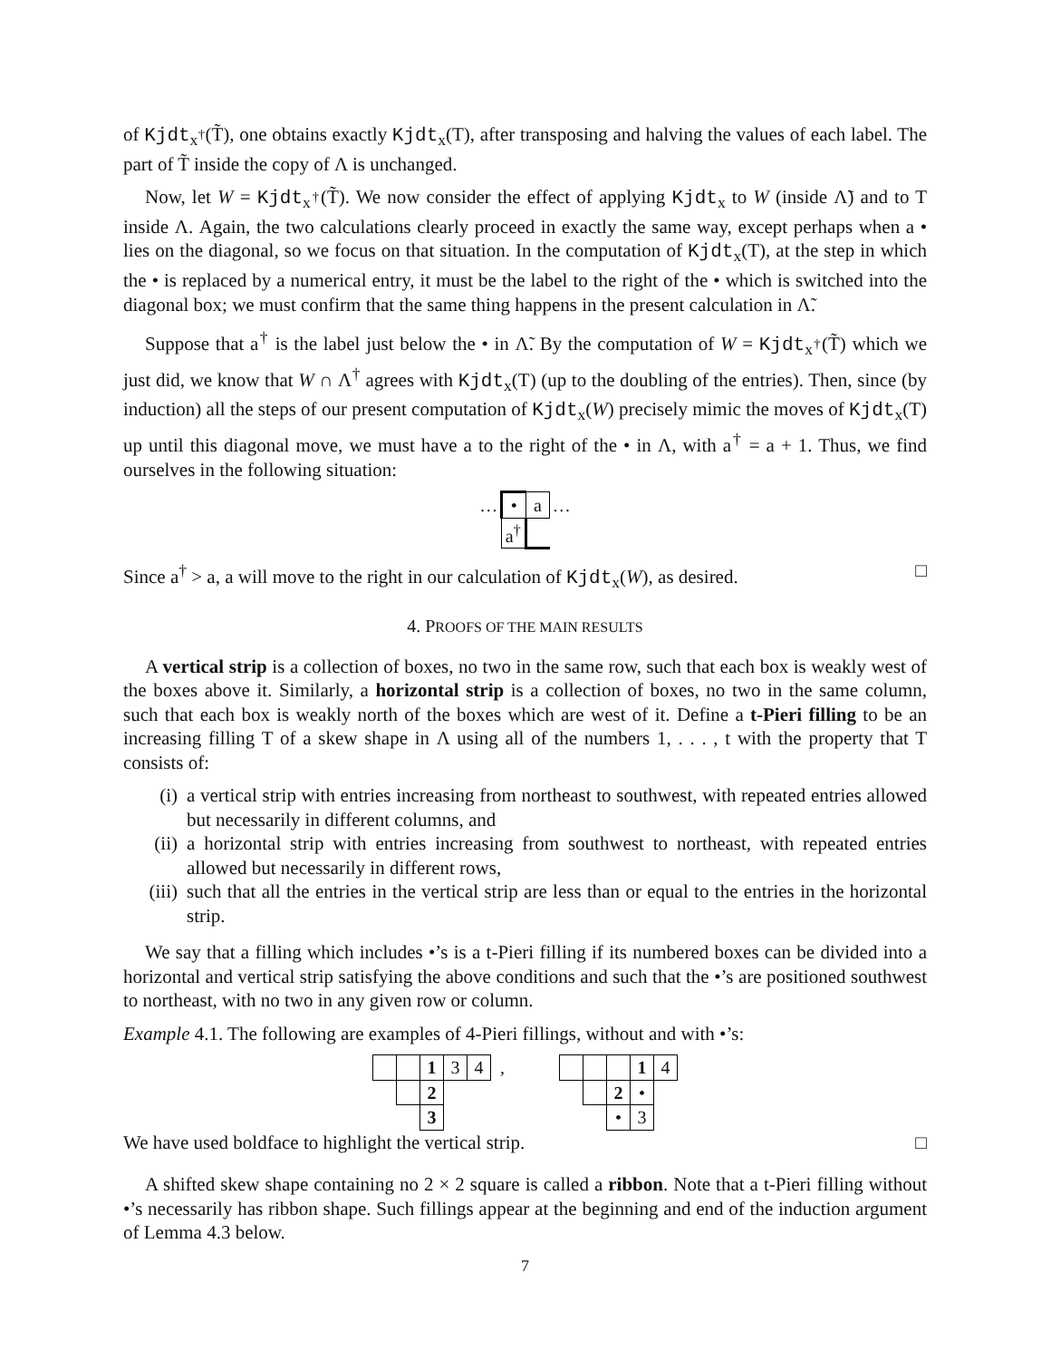of Kjdt<sub>x<sup>†</sup></sub>(T̃), one obtains exactly Kjdt<sub>x</sub>(T), after transposing and halving the values of each label. The part of T̃ inside the copy of Λ is unchanged.
Now, let W = Kjdt<sub>x<sup>†</sup></sub>(T̃). We now consider the effect of applying Kjdt<sub>x</sub> to W (inside Λ̃) and to T inside Λ. Again, the two calculations clearly proceed in exactly the same way, except perhaps when a • lies on the diagonal, so we focus on that situation. In the computation of Kjdt<sub>x</sub>(T), at the step in which the • is replaced by a numerical entry, it must be the label to the right of the • which is switched into the diagonal box; we must confirm that the same thing happens in the present calculation in Λ̃.
Suppose that a<sup>†</sup> is the label just below the • in Λ̃. By the computation of W = Kjdt<sub>x<sup>†</sup></sub>(T̃) which we just did, we know that W ∩ Λ<sup>†</sup> agrees with Kjdt<sub>x</sub>(T) (up to the doubling of the entries). Then, since (by induction) all the steps of our present computation of Kjdt<sub>x</sub>(W) precisely mimic the moves of Kjdt<sub>x</sub>(T) up until this diagonal move, we must have a to the right of the • in Λ, with a<sup>†</sup> = a + 1. Thus, we find ourselves in the following situation:
| … | • | a | … |
| | a<sup>†</sup> | | |
Since a<sup>†</sup> > a, a will move to the right in our calculation of Kjdt<sub>x</sub>(W), as desired. □
4. PROOFS OF THE MAIN RESULTS
A vertical strip is a collection of boxes, no two in the same row, such that each box is weakly west of the boxes above it. Similarly, a horizontal strip is a collection of boxes, no two in the same column, such that each box is weakly north of the boxes which are west of it. Define a t-Pieri filling to be an increasing filling T of a skew shape in Λ using all of the numbers 1, . . . , t with the property that T consists of:
(i) a vertical strip with entries increasing from northeast to southwest, with repeated entries allowed but necessarily in different columns, and
(ii) a horizontal strip with entries increasing from southwest to northeast, with repeated entries allowed but necessarily in different rows,
(iii) such that all the entries in the vertical strip are less than or equal to the entries in the horizontal strip.
We say that a filling which includes •’s is a t-Pieri filling if its numbered boxes can be divided into a horizontal and vertical strip satisfying the above conditions and such that the •’s are positioned southwest to northeast, with no two in any given row or column.
Example 4.1. The following are examples of 4-Pieri fillings, without and with •’s:
| | | 1 | 3 | 4 | , |
| | | 2 | | | |
| | | 3 | | | |
| | | | 1 | 4 |
| | | 2 | • | |
| | | • | 3 | |
We have used boldface to highlight the vertical strip. □
A shifted skew shape containing no 2 × 2 square is called a ribbon. Note that a t-Pieri filling without •’s necessarily has ribbon shape. Such fillings appear at the beginning and end of the induction argument of Lemma 4.3 below.
7